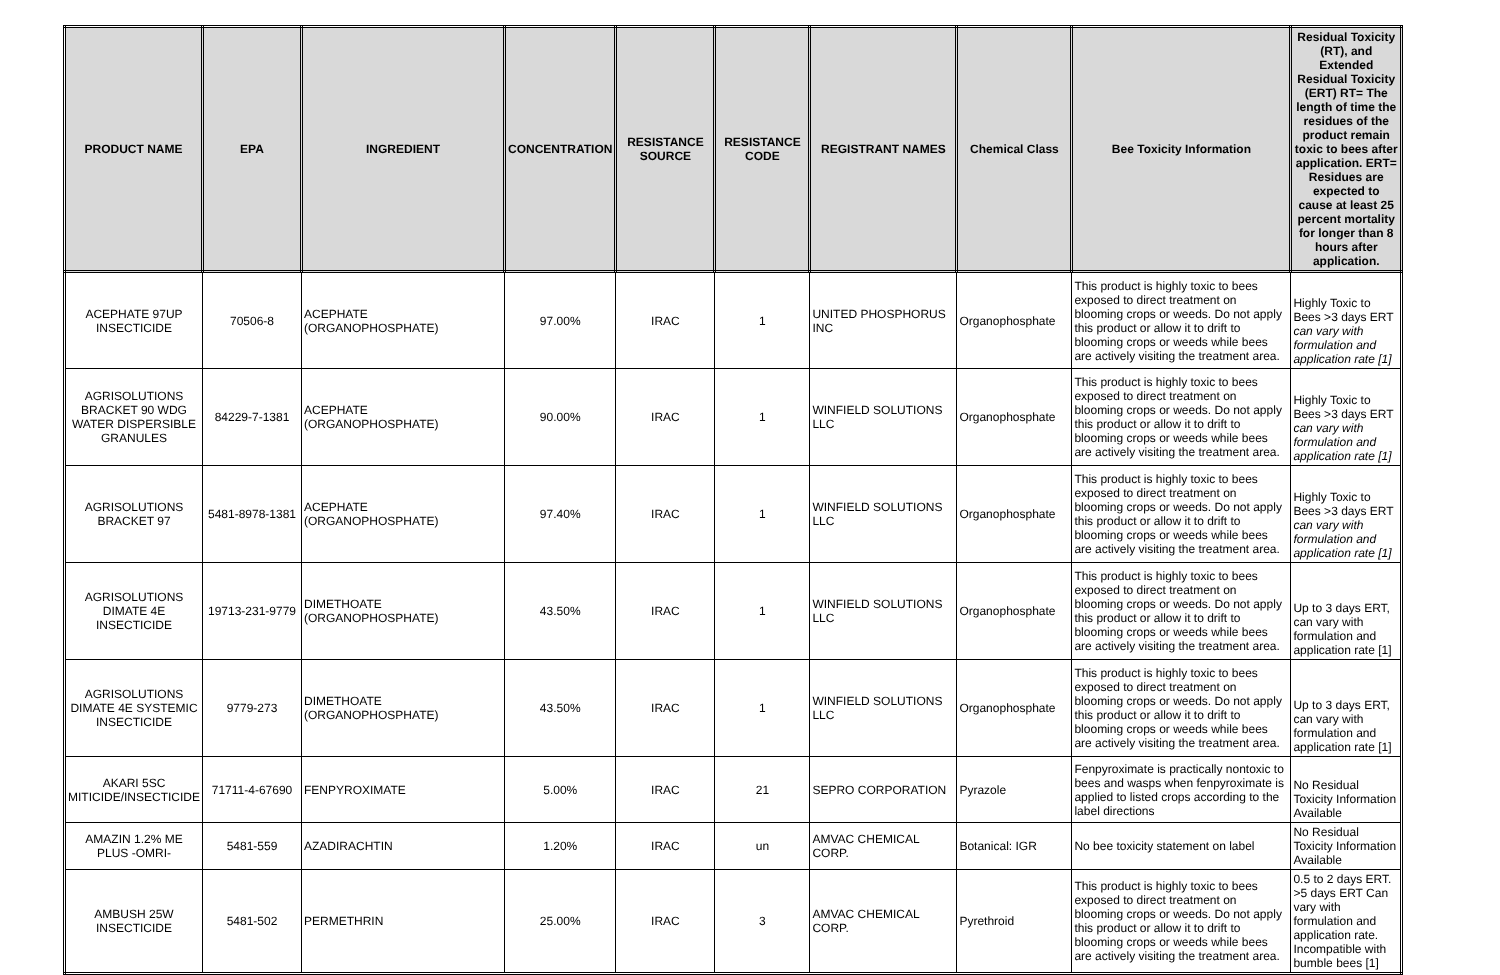| PRODUCT NAME | EPA | INGREDIENT | CONCENTRATION | RESISTANCE SOURCE | RESISTANCE CODE | REGISTRANT NAMES | Chemical Class | Bee Toxicity Information | Residual Toxicity (RT), and Extended Residual Toxicity (ERT) RT= The length of time the residues of the product remain toxic to bees after application. ERT= Residues are expected to cause at least 25 percent mortality for longer than 8 hours after application. |
| --- | --- | --- | --- | --- | --- | --- | --- | --- | --- |
| ACEPHATE 97UP INSECTICIDE | 70506-8 | ACEPHATE (ORGANOPHOSPHATE) | 97.00% | IRAC | 1 | UNITED PHOSPHORUS INC | Organophosphate | This product is highly toxic to bees exposed to direct treatment on blooming crops or weeds. Do not apply this product or allow it to drift to blooming crops or weeds while bees are actively visiting the treatment area. | Highly Toxic to Bees >3 days ERT can vary with formulation and application rate [1] |
| AGRISOLUTIONS BRACKET 90 WDG WATER DISPERSIBLE GRANULES | 84229-7-1381 | ACEPHATE (ORGANOPHOSPHATE) | 90.00% | IRAC | 1 | WINFIELD SOLUTIONS LLC | Organophosphate | This product is highly toxic to bees exposed to direct treatment on blooming crops or weeds. Do not apply this product or allow it to drift to blooming crops or weeds while bees are actively visiting the treatment area. | Highly Toxic to Bees >3 days ERT can vary with formulation and application rate [1] |
| AGRISOLUTIONS BRACKET 97 | 5481-8978-1381 | ACEPHATE (ORGANOPHOSPHATE) | 97.40% | IRAC | 1 | WINFIELD SOLUTIONS LLC | Organophosphate | This product is highly toxic to bees exposed to direct treatment on blooming crops or weeds. Do not apply this product or allow it to drift to blooming crops or weeds while bees are actively visiting the treatment area. | Highly Toxic to Bees >3 days ERT can vary with formulation and application rate [1] |
| AGRISOLUTIONS DIMATE 4E INSECTICIDE | 19713-231-9779 | DIMETHOATE (ORGANOPHOSPHATE) | 43.50% | IRAC | 1 | WINFIELD SOLUTIONS LLC | Organophosphate | This product is highly toxic to bees exposed to direct treatment on blooming crops or weeds. Do not apply this product or allow it to drift to blooming crops or weeds while bees are actively visiting the treatment area. | Up to 3 days ERT, can vary with formulation and application rate [1] |
| AGRISOLUTIONS DIMATE 4E SYSTEMIC INSECTICIDE | 9779-273 | DIMETHOATE (ORGANOPHOSPHATE) | 43.50% | IRAC | 1 | WINFIELD SOLUTIONS LLC | Organophosphate | This product is highly toxic to bees exposed to direct treatment on blooming crops or weeds. Do not apply this product or allow it to drift to blooming crops or weeds while bees are actively visiting the treatment area. | Up to 3 days ERT, can vary with formulation and application rate [1] |
| AKARI 5SC MITICIDE/INSECTICIDE | 71711-4-67690 | FENPYROXIMATE | 5.00% | IRAC | 21 | SEPRO CORPORATION | Pyrazole | Fenpyroximate is practically nontoxic to bees and wasps when fenpyroximate is applied to listed crops according to the label directions | No Residual Toxicity Information Available |
| AMAZIN 1.2% ME PLUS -OMRI- | 5481-559 | AZADIRACHTIN | 1.20% | IRAC | un | AMVAC CHEMICAL CORP. | Botanical: IGR | No bee toxicity statement on label | No Residual Toxicity Information Available |
| AMBUSH 25W INSECTICIDE | 5481-502 | PERMETHRIN | 25.00% | IRAC | 3 | AMVAC CHEMICAL CORP. | Pyrethroid | This product is highly toxic to bees exposed to direct treatment on blooming crops or weeds. Do not apply this product or allow it to drift to blooming crops or weeds while bees are actively visiting the treatment area. | 0.5 to 2 days ERT. >5 days ERT Can vary with formulation and application rate. Incompatible with bumble bees [1] |